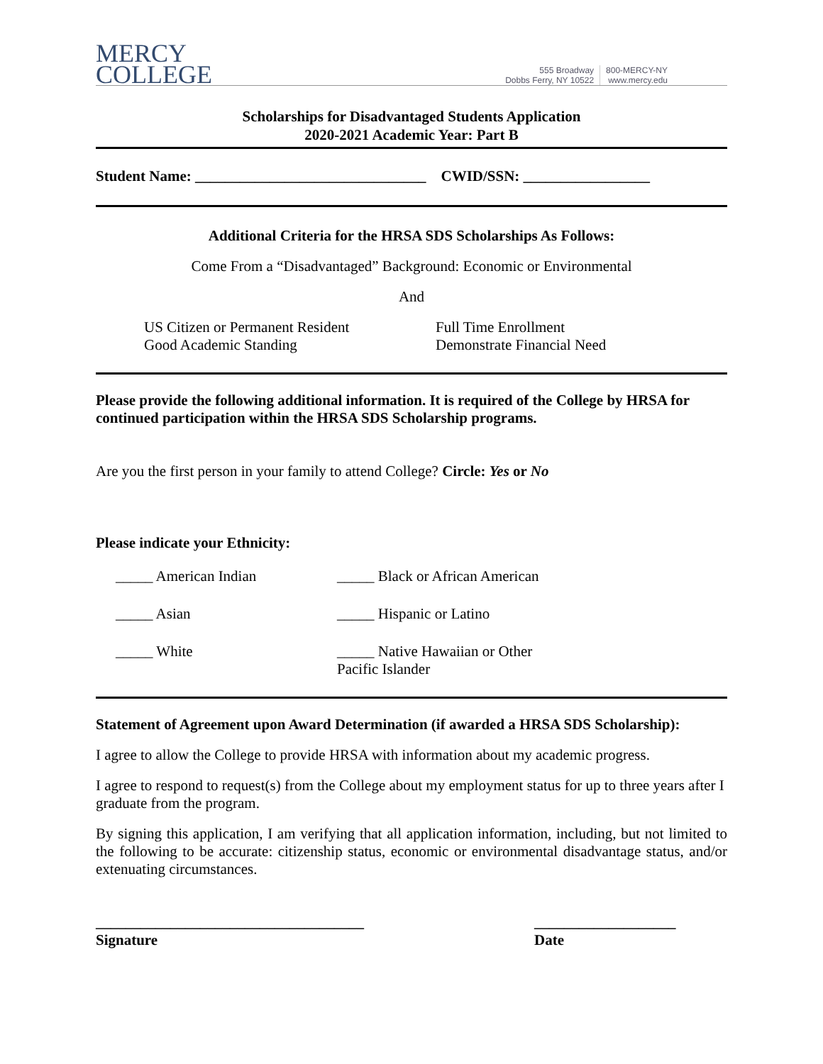MERCY
COLLEGE
555 Broadway
Dobbs Ferry, NY 10522
800-MERCY-NY
www.mercy.edu
Scholarships for Disadvantaged Students Application
2020-2021 Academic Year: Part B
Student Name: _______________________________ CWID/SSN: _________________
Additional Criteria for the HRSA SDS Scholarships As Follows:
Come From a “Disadvantaged” Background: Economic or Environmental
And
US Citizen or Permanent Resident
Good Academic Standing
Full Time Enrollment
Demonstrate Financial Need
Please provide the following additional information. It is required of the College by HRSA for continued participation within the HRSA SDS Scholarship programs.
Are you the first person in your family to attend College? Circle: Yes or No
Please indicate your Ethnicity:
_____ American Indian _____ Black or African American
_____ Asian _____ Hispanic or Latino
_____ White _____ Native Hawaiian or Other Pacific Islander
Statement of Agreement upon Award Determination (if awarded a HRSA SDS Scholarship):
I agree to allow the College to provide HRSA with information about my academic progress.
I agree to respond to request(s) from the College about my employment status for up to three years after I graduate from the program.
By signing this application, I am verifying that all application information, including, but not limited to the following to be accurate: citizenship status, economic or environmental disadvantage status, and/or extenuating circumstances.
____________________________________
Signature
___________________
Date